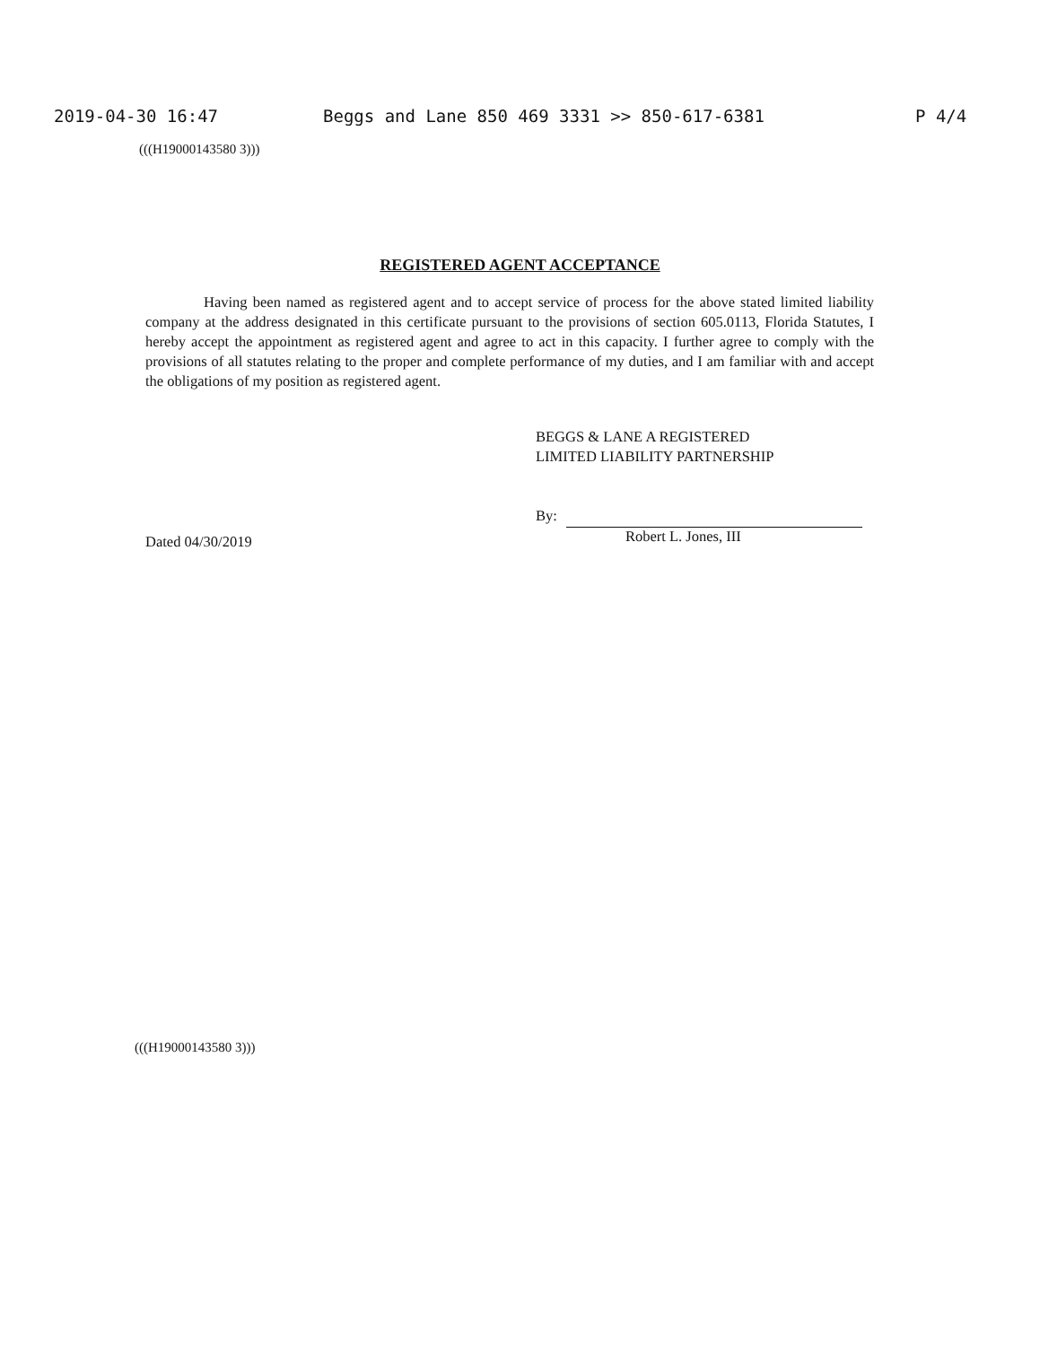2019-04-30 16:47 Beggs and Lane 850 469 3331 >> 850-617-6381 P 4/4
(((H19000143580 3)))
REGISTERED AGENT ACCEPTANCE
Having been named as registered agent and to accept service of process for the above stated limited liability company at the address designated in this certificate pursuant to the provisions of section 605.0113, Florida Statutes, I hereby accept the appointment as registered agent and agree to act in this capacity. I further agree to comply with the provisions of all statutes relating to the proper and complete performance of my duties, and I am familiar with and accept the obligations of my position as registered agent.
Dated 04/30/2019
BEGGS & LANE A REGISTERED
LIMITED LIABILITY PARTNERSHIP
By:
Robert L. Jones, III
(((H19000143580 3)))